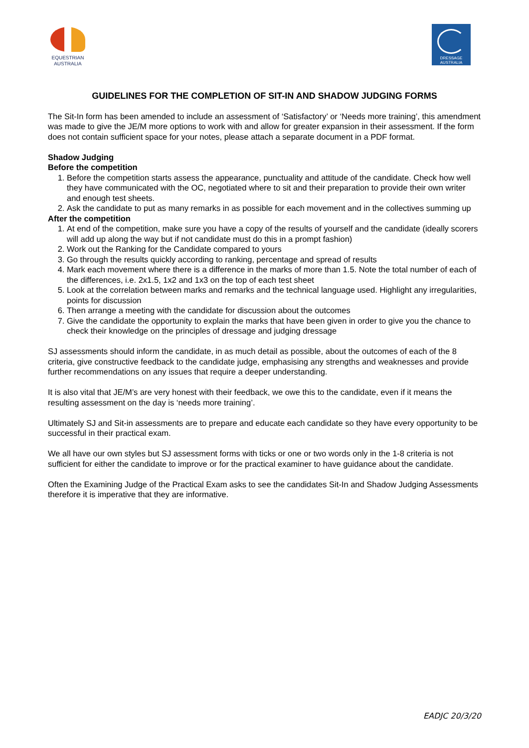EQUESTRIAN
AUSTRALIA
DRESSAGE
AUSTRALIA
GUIDELINES FOR THE COMPLETION OF SIT-IN AND SHADOW JUDGING FORMS
The Sit-In form has been amended to include an assessment of ‘Satisfactory’ or ‘Needs more training’, this amendment was made to give the JE/M more options to work with and allow for greater expansion in their assessment. If the form does not contain sufficient space for your notes, please attach a separate document in a PDF format.
Shadow Judging
Before the competition
1. Before the competition starts assess the appearance, punctuality and attitude of the candidate. Check how well they have communicated with the OC, negotiated where to sit and their preparation to provide their own writer and enough test sheets.
2. Ask the candidate to put as many remarks in as possible for each movement and in the collectives summing up
After the competition
1. At end of the competition, make sure you have a copy of the results of yourself and the candidate (ideally scorers will add up along the way but if not candidate must do this in a prompt fashion)
2. Work out the Ranking for the Candidate compared to yours
3. Go through the results quickly according to ranking, percentage and spread of results
4. Mark each movement where there is a difference in the marks of more than 1.5. Note the total number of each of the differences, i.e. 2x1.5, 1x2 and 1x3 on the top of each test sheet
5. Look at the correlation between marks and remarks and the technical language used. Highlight any irregularities, points for discussion
6. Then arrange a meeting with the candidate for discussion about the outcomes
7. Give the candidate the opportunity to explain the marks that have been given in order to give you the chance to check their knowledge on the principles of dressage and judging dressage
SJ assessments should inform the candidate, in as much detail as possible, about the outcomes of each of the 8 criteria, give constructive feedback to the candidate judge, emphasising any strengths and weaknesses and provide further recommendations on any issues that require a deeper understanding.
It is also vital that JE/M’s are very honest with their feedback, we owe this to the candidate, even if it means the resulting assessment on the day is ‘needs more training’.
Ultimately SJ and Sit-in assessments are to prepare and educate each candidate so they have every opportunity to be successful in their practical exam.
We all have our own styles but SJ assessment forms with ticks or one or two words only in the 1-8 criteria is not sufficient for either the candidate to improve or for the practical examiner to have guidance about the candidate.
Often the Examining Judge of the Practical Exam asks to see the candidates Sit-In and Shadow Judging Assessments therefore it is imperative that they are informative.
EADJC 20/3/20